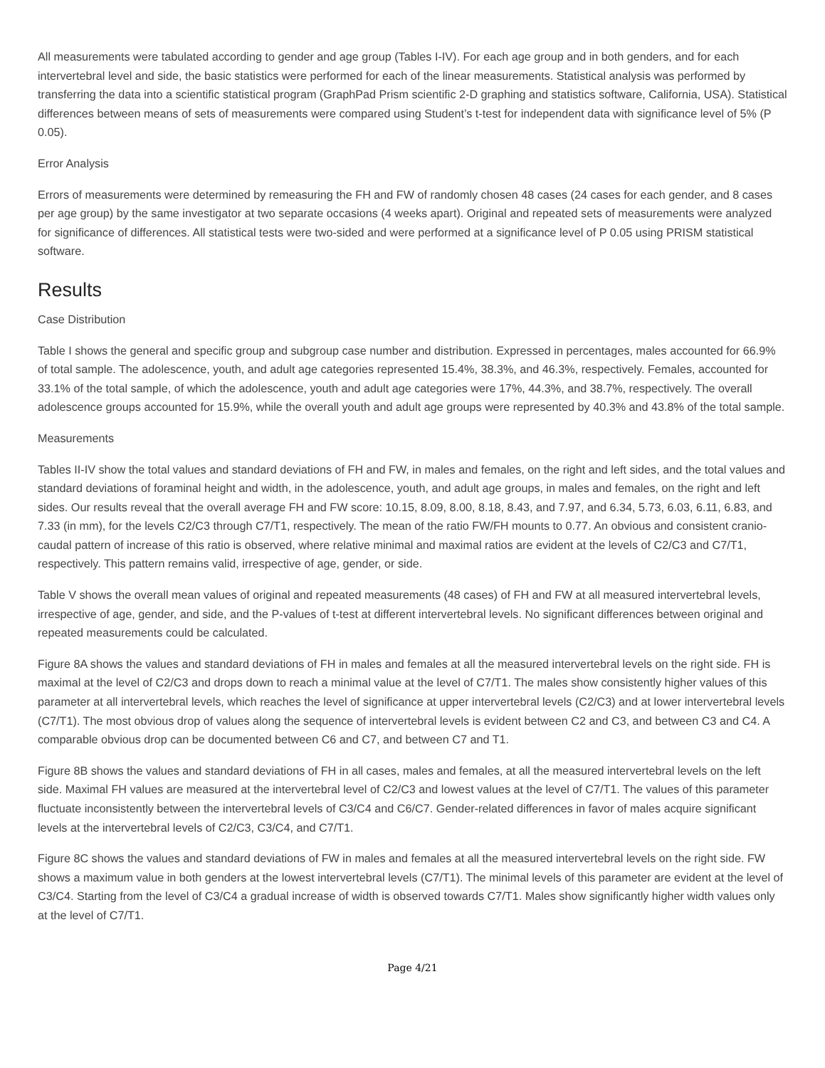All measurements were tabulated according to gender and age group (Tables I-IV). For each age group and in both genders, and for each intervertebral level and side, the basic statistics were performed for each of the linear measurements. Statistical analysis was performed by transferring the data into a scientific statistical program (GraphPad Prism scientific 2-D graphing and statistics software, California, USA). Statistical differences between means of sets of measurements were compared using Student’s t-test for independent data with significance level of 5% (P 0.05).
Error Analysis
Errors of measurements were determined by remeasuring the FH and FW of randomly chosen 48 cases (24 cases for each gender, and 8 cases per age group) by the same investigator at two separate occasions (4 weeks apart). Original and repeated sets of measurements were analyzed for significance of differences. All statistical tests were two-sided and were performed at a significance level of P 0.05 using PRISM statistical software.
Results
Case Distribution
Table I shows the general and specific group and subgroup case number and distribution. Expressed in percentages, males accounted for 66.9% of total sample. The adolescence, youth, and adult age categories represented 15.4%, 38.3%, and 46.3%, respectively. Females, accounted for 33.1% of the total sample, of which the adolescence, youth and adult age categories were 17%, 44.3%, and 38.7%, respectively. The overall adolescence groups accounted for 15.9%, while the overall youth and adult age groups were represented by 40.3% and 43.8% of the total sample.
Measurements
Tables II-IV show the total values and standard deviations of FH and FW, in males and females, on the right and left sides, and the total values and standard deviations of foraminal height and width, in the adolescence, youth, and adult age groups, in males and females, on the right and left sides. Our results reveal that the overall average FH and FW score: 10.15, 8.09, 8.00, 8.18, 8.43, and 7.97, and 6.34, 5.73, 6.03, 6.11, 6.83, and 7.33 (in mm), for the levels C2/C3 through C7/T1, respectively. The mean of the ratio FW/FH mounts to 0.77. An obvious and consistent cranio-caudal pattern of increase of this ratio is observed, where relative minimal and maximal ratios are evident at the levels of C2/C3 and C7/T1, respectively. This pattern remains valid, irrespective of age, gender, or side.
Table V shows the overall mean values of original and repeated measurements (48 cases) of FH and FW at all measured intervertebral levels, irrespective of age, gender, and side, and the P-values of t-test at different intervertebral levels. No significant differences between original and repeated measurements could be calculated.
Figure 8A shows the values and standard deviations of FH in males and females at all the measured intervertebral levels on the right side. FH is maximal at the level of C2/C3 and drops down to reach a minimal value at the level of C7/T1. The males show consistently higher values of this parameter at all intervertebral levels, which reaches the level of significance at upper intervertebral levels (C2/C3) and at lower intervertebral levels (C7/T1). The most obvious drop of values along the sequence of intervertebral levels is evident between C2 and C3, and between C3 and C4. A comparable obvious drop can be documented between C6 and C7, and between C7 and T1.
Figure 8B shows the values and standard deviations of FH in all cases, males and females, at all the measured intervertebral levels on the left side. Maximal FH values are measured at the intervertebral level of C2/C3 and lowest values at the level of C7/T1. The values of this parameter fluctuate inconsistently between the intervertebral levels of C3/C4 and C6/C7. Gender-related differences in favor of males acquire significant levels at the intervertebral levels of C2/C3, C3/C4, and C7/T1.
Figure 8C shows the values and standard deviations of FW in males and females at all the measured intervertebral levels on the right side. FW shows a maximum value in both genders at the lowest intervertebral levels (C7/T1). The minimal levels of this parameter are evident at the level of C3/C4. Starting from the level of C3/C4 a gradual increase of width is observed towards C7/T1. Males show significantly higher width values only at the level of C7/T1.
Page 4/21